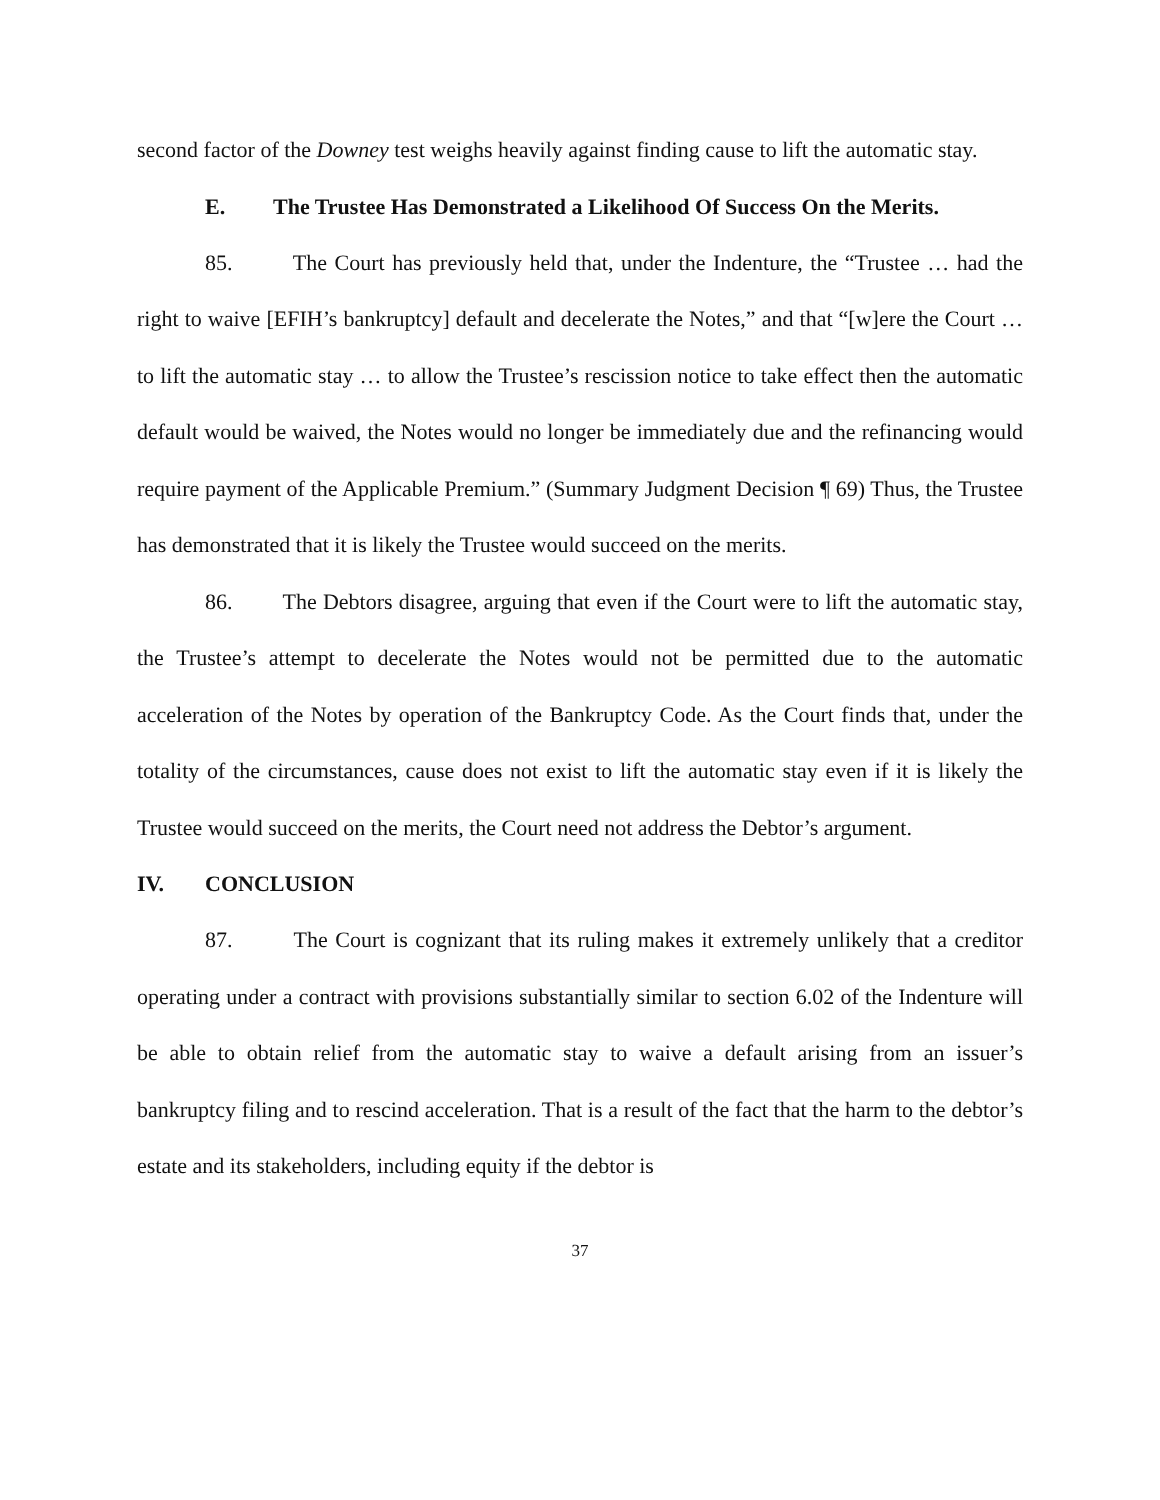second factor of the Downey test weighs heavily against finding cause to lift the automatic stay.
E. The Trustee Has Demonstrated a Likelihood Of Success On the Merits.
85. The Court has previously held that, under the Indenture, the “Trustee … had the right to waive [EFIH’s bankruptcy] default and decelerate the Notes,” and that “[w]ere the Court … to lift the automatic stay … to allow the Trustee’s rescission notice to take effect then the automatic default would be waived, the Notes would no longer be immediately due and the refinancing would require payment of the Applicable Premium.” (Summary Judgment Decision ¶ 69) Thus, the Trustee has demonstrated that it is likely the Trustee would succeed on the merits.
86. The Debtors disagree, arguing that even if the Court were to lift the automatic stay, the Trustee’s attempt to decelerate the Notes would not be permitted due to the automatic acceleration of the Notes by operation of the Bankruptcy Code. As the Court finds that, under the totality of the circumstances, cause does not exist to lift the automatic stay even if it is likely the Trustee would succeed on the merits, the Court need not address the Debtor’s argument.
IV. CONCLUSION
87. The Court is cognizant that its ruling makes it extremely unlikely that a creditor operating under a contract with provisions substantially similar to section 6.02 of the Indenture will be able to obtain relief from the automatic stay to waive a default arising from an issuer’s bankruptcy filing and to rescind acceleration. That is a result of the fact that the harm to the debtor’s estate and its stakeholders, including equity if the debtor is
37